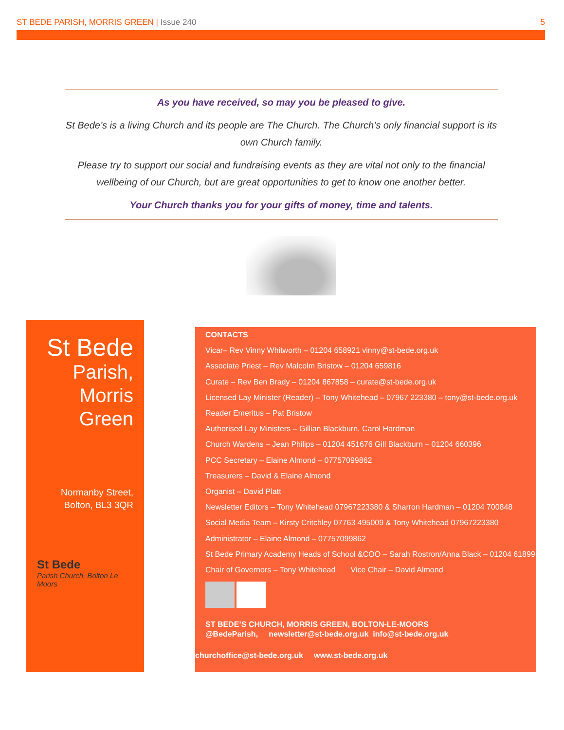ST BEDE PARISH, MORRIS GREEN | Issue 240 5
As you have received, so may you be pleased to give.
St Bede’s is a living Church and its people are The Church. The Church’s only financial support is its own Church family.
Please try to support our social and fundraising events as they are vital not only to the financial wellbeing of our Church, but are great opportunities to get to know one another better.
Your Church thanks you for your gifts of money, time and talents.
St Bede
Parish,
Morris
Green
Normanby Street,
Bolton, BL3 3QR
St Bede
Parish Church, Bolton Le Moors
CONTACTS
Vicar– Rev Vinny Whitworth – 01204 658921 vinny@st-bede.org.uk
Associate Priest – Rev Malcolm Bristow – 01204 659816
Curate – Rev Ben Brady – 01204 867858 – curate@st-bede.org.uk
Licensed Lay Minister (Reader) – Tony Whitehead – 07967 223380 – tony@st-bede.org.uk
Reader Emeritus – Pat Bristow
Authorised Lay Ministers – Gillian Blackburn, Carol Hardman
Church Wardens – Jean Philips – 01204 451676 Gill Blackburn – 01204 660396
PCC Secretary – Elaine Almond – 07757099862
Treasurers – David & Elaine Almond
Organist – David Platt
Newsletter Editors – Tony Whitehead 07967223380 & Sharron Hardman – 01204 700848
Social Media Team – Kirsty Critchley 07763 495009 & Tony Whitehead 07967223380
Administrator – Elaine Almond – 07757099862
St Bede Primary Academy Heads of School &COO – Sarah Rostron/Anna Black – 01204 61899
Chair of Governors – Tony Whitehead Vice Chair – David Almond
ST BEDE’S CHURCH, MORRIS GREEN, BOLTON-LE-MOORS
@BedeParish, newsletter@st-bede.org.uk info@st-bede.org.uk
churchoffice@st-bede.org.uk www.st-bede.org.uk